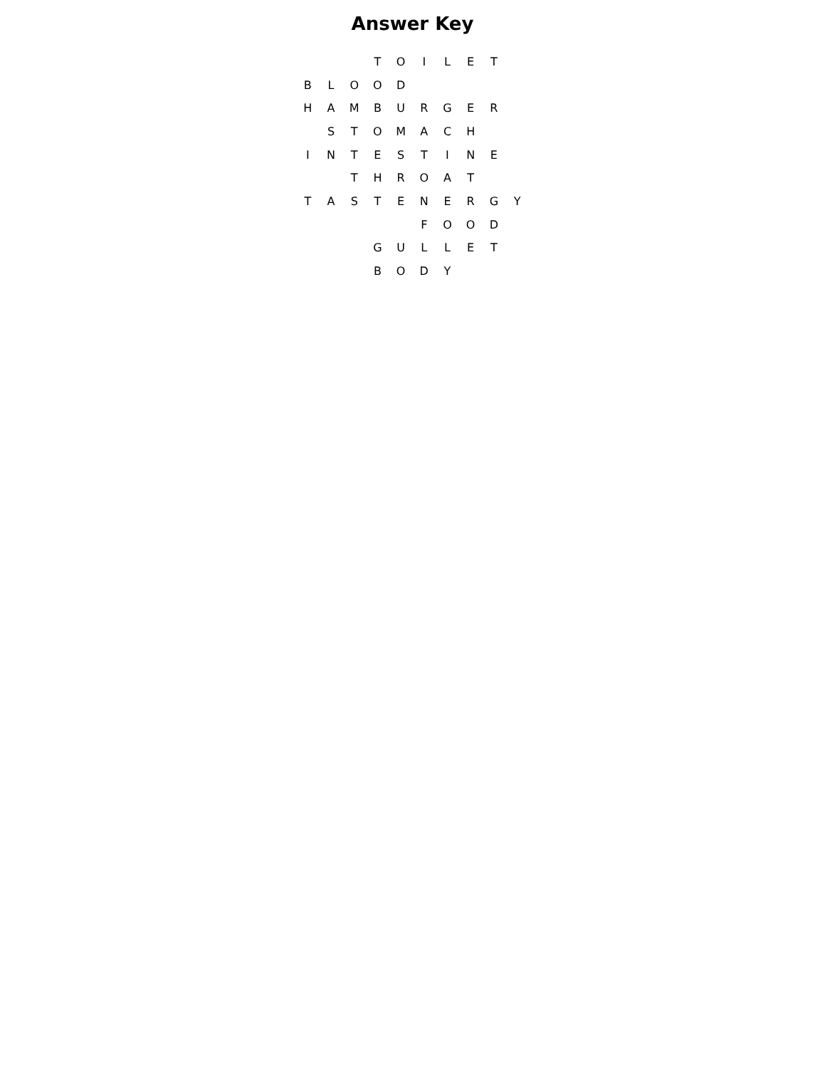Answer Key
| | | | T | O | I | L | E | T | |
| B | L | O | O | D | | | | | |
| H | A | M | B | U | R | G | E | R | |
| | S | T | O | M | A | C | H | | |
| I | N | T | E | S | T | I | N | E | |
| | | T | H | R | O | A | T | | |
| T | A | S | T | E | N | E | R | G | Y |
| | | | | | F | O | O | D | |
| | | | G | U | L | L | E | T | |
| | | | B | O | D | Y | | | |